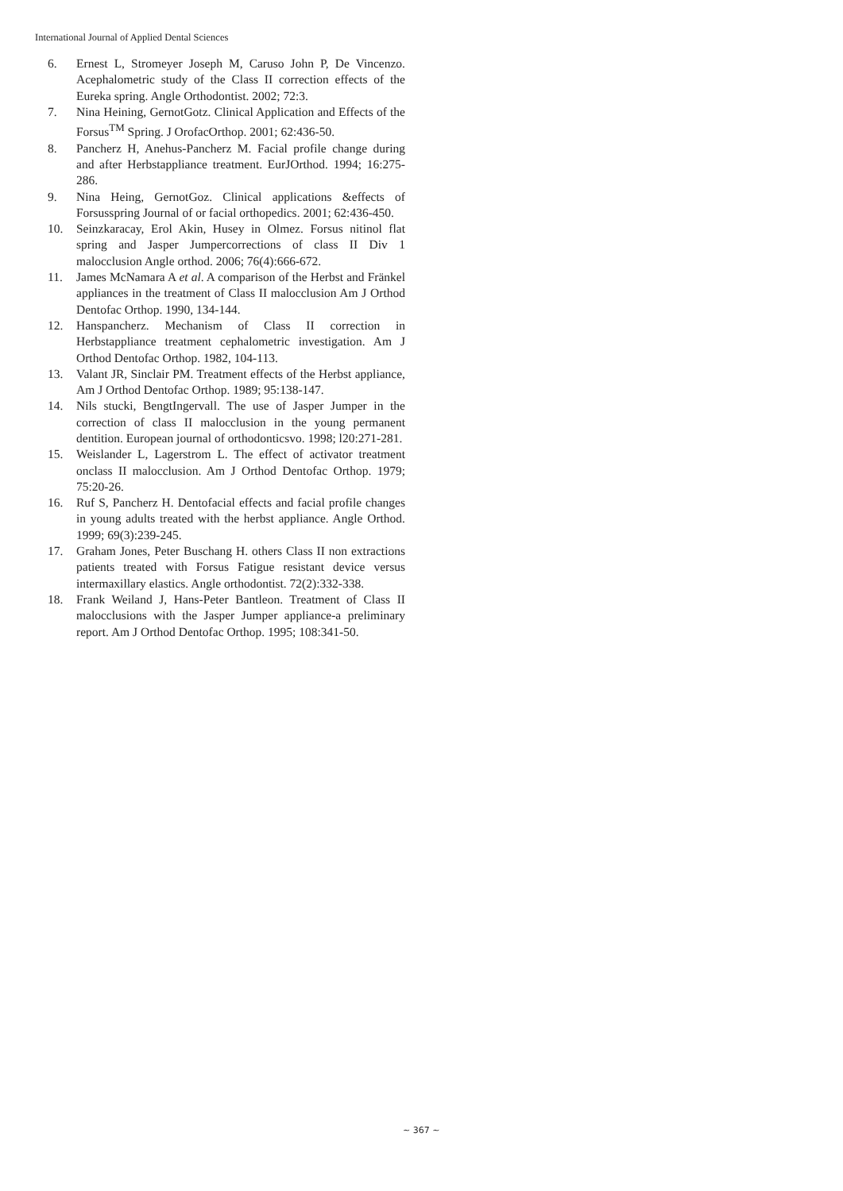International Journal of Applied Dental Sciences
6. Ernest L, Stromeyer Joseph M, Caruso John P, De Vincenzo. Acephalometric study of the Class II correction effects of the Eureka spring. Angle Orthodontist. 2002; 72:3.
7. Nina Heining, GernotGotz. Clinical Application and Effects of the Forsus<sup>TM</sup> Spring. J OrofacOrthop. 2001; 62:436-50.
8. Pancherz H, Anehus-Pancherz M. Facial profile change during and after Herbstappliance treatment. EurJOrthod. 1994; 16:275-286.
9. Nina Heing, GernotGoz. Clinical applications &effects of Forsusspring Journal of or facial orthopedics. 2001; 62:436-450.
10. Seinzkaracay, Erol Akin, Husey in Olmez. Forsus nitinol flat spring and Jasper Jumpercorrections of class II Div 1 malocclusion Angle orthod. 2006; 76(4):666-672.
11. James McNamara A et al. A comparison of the Herbst and Fränkel appliances in the treatment of Class II malocclusion Am J Orthod Dentofac Orthop. 1990, 134-144.
12. Hanspancherz. Mechanism of Class II correction in Herbstappliance treatment cephalometric investigation. Am J Orthod Dentofac Orthop. 1982, 104-113.
13. Valant JR, Sinclair PM. Treatment effects of the Herbst appliance, Am J Orthod Dentofac Orthop. 1989; 95:138-147.
14. Nils stucki, BengtIngervall. The use of Jasper Jumper in the correction of class II malocclusion in the young permanent dentition. European journal of orthodonticsvo. 1998; l20:271-281.
15. Weislander L, Lagerstrom L. The effect of activator treatment onclass II malocclusion. Am J Orthod Dentofac Orthop. 1979; 75:20-26.
16. Ruf S, Pancherz H. Dentofacial effects and facial profile changes in young adults treated with the herbst appliance. Angle Orthod. 1999; 69(3):239-245.
17. Graham Jones, Peter Buschang H. others Class II non extractions patients treated with Forsus Fatigue resistant device versus intermaxillary elastics. Angle orthodontist. 72(2):332-338.
18. Frank Weiland J, Hans-Peter Bantleon. Treatment of Class II malocclusions with the Jasper Jumper appliance-a preliminary report. Am J Orthod Dentofac Orthop. 1995; 108:341-50.
~ 367 ~